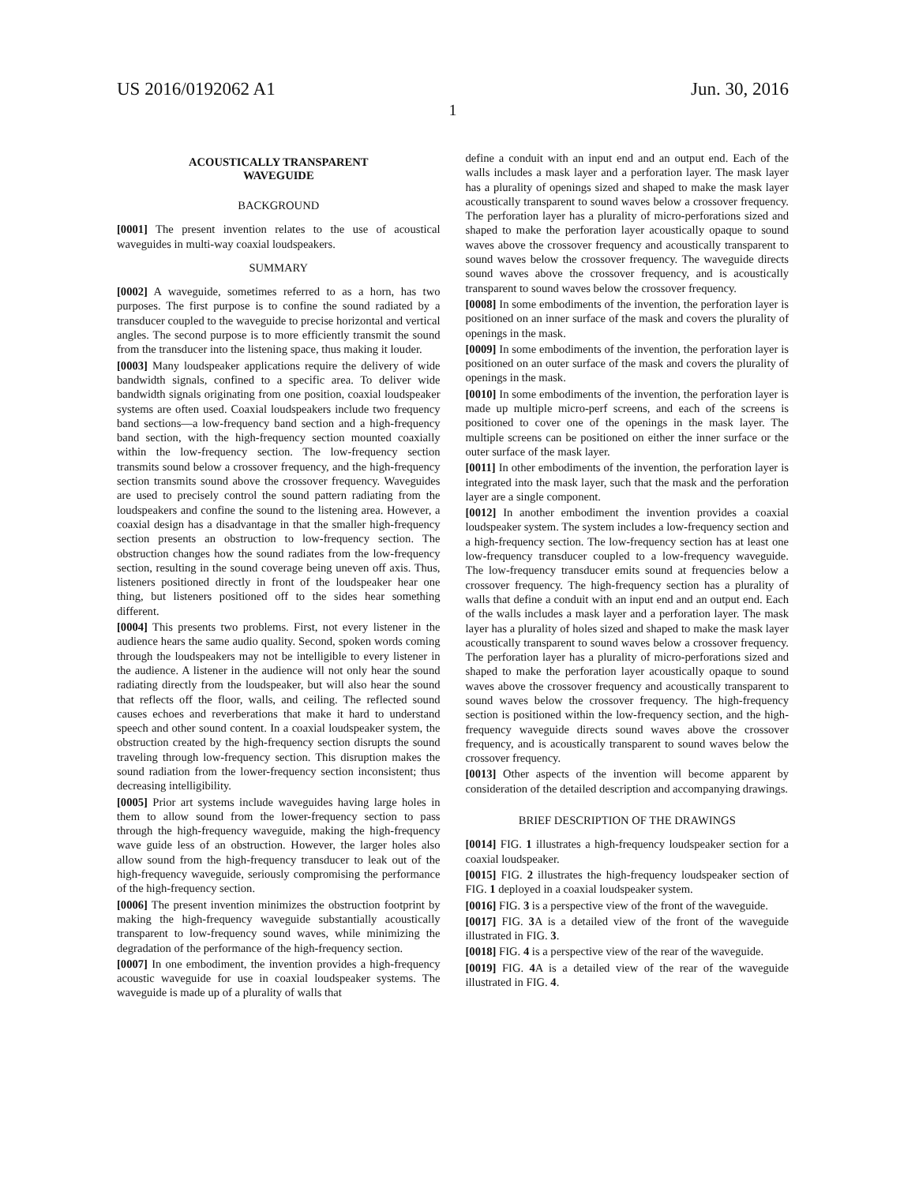US 2016/0192062 A1 Jun. 30, 2016
1
ACOUSTICALLY TRANSPARENT
WAVEGUIDE
BACKGROUND
[0001] The present invention relates to the use of acoustical waveguides in multi-way coaxial loudspeakers.
SUMMARY
[0002] A waveguide, sometimes referred to as a horn, has two purposes. The first purpose is to confine the sound radiated by a transducer coupled to the waveguide to precise horizontal and vertical angles. The second purpose is to more efficiently transmit the sound from the transducer into the listening space, thus making it louder.
[0003] Many loudspeaker applications require the delivery of wide bandwidth signals, confined to a specific area. To deliver wide bandwidth signals originating from one position, coaxial loudspeaker systems are often used. Coaxial loudspeakers include two frequency band sections—a low-frequency band section and a high-frequency band section, with the high-frequency section mounted coaxially within the low-frequency section. The low-frequency section transmits sound below a crossover frequency, and the high-frequency section transmits sound above the crossover frequency. Waveguides are used to precisely control the sound pattern radiating from the loudspeakers and confine the sound to the listening area. However, a coaxial design has a disadvantage in that the smaller high-frequency section presents an obstruction to low-frequency section. The obstruction changes how the sound radiates from the low-frequency section, resulting in the sound coverage being uneven off axis. Thus, listeners positioned directly in front of the loudspeaker hear one thing, but listeners positioned off to the sides hear something different.
[0004] This presents two problems. First, not every listener in the audience hears the same audio quality. Second, spoken words coming through the loudspeakers may not be intelligible to every listener in the audience. A listener in the audience will not only hear the sound radiating directly from the loudspeaker, but will also hear the sound that reflects off the floor, walls, and ceiling. The reflected sound causes echoes and reverberations that make it hard to understand speech and other sound content. In a coaxial loudspeaker system, the obstruction created by the high-frequency section disrupts the sound traveling through low-frequency section. This disruption makes the sound radiation from the lower-frequency section inconsistent; thus decreasing intelligibility.
[0005] Prior art systems include waveguides having large holes in them to allow sound from the lower-frequency section to pass through the high-frequency waveguide, making the high-frequency wave guide less of an obstruction. However, the larger holes also allow sound from the high-frequency transducer to leak out of the high-frequency waveguide, seriously compromising the performance of the high-frequency section.
[0006] The present invention minimizes the obstruction footprint by making the high-frequency waveguide substantially acoustically transparent to low-frequency sound waves, while minimizing the degradation of the performance of the high-frequency section.
[0007] In one embodiment, the invention provides a high-frequency acoustic waveguide for use in coaxial loudspeaker systems. The waveguide is made up of a plurality of walls that
define a conduit with an input end and an output end. Each of the walls includes a mask layer and a perforation layer. The mask layer has a plurality of openings sized and shaped to make the mask layer acoustically transparent to sound waves below a crossover frequency. The perforation layer has a plurality of micro-perforations sized and shaped to make the perforation layer acoustically opaque to sound waves above the crossover frequency and acoustically transparent to sound waves below the crossover frequency. The waveguide directs sound waves above the crossover frequency, and is acoustically transparent to sound waves below the crossover frequency.
[0008] In some embodiments of the invention, the perforation layer is positioned on an inner surface of the mask and covers the plurality of openings in the mask.
[0009] In some embodiments of the invention, the perforation layer is positioned on an outer surface of the mask and covers the plurality of openings in the mask.
[0010] In some embodiments of the invention, the perforation layer is made up multiple micro-perf screens, and each of the screens is positioned to cover one of the openings in the mask layer. The multiple screens can be positioned on either the inner surface or the outer surface of the mask layer.
[0011] In other embodiments of the invention, the perforation layer is integrated into the mask layer, such that the mask and the perforation layer are a single component.
[0012] In another embodiment the invention provides a coaxial loudspeaker system. The system includes a low-frequency section and a high-frequency section. The low-frequency section has at least one low-frequency transducer coupled to a low-frequency waveguide. The low-frequency transducer emits sound at frequencies below a crossover frequency. The high-frequency section has a plurality of walls that define a conduit with an input end and an output end. Each of the walls includes a mask layer and a perforation layer. The mask layer has a plurality of holes sized and shaped to make the mask layer acoustically transparent to sound waves below a crossover frequency. The perforation layer has a plurality of micro-perforations sized and shaped to make the perforation layer acoustically opaque to sound waves above the crossover frequency and acoustically transparent to sound waves below the crossover frequency. The high-frequency section is positioned within the low-frequency section, and the high-frequency waveguide directs sound waves above the crossover frequency, and is acoustically transparent to sound waves below the crossover frequency.
[0013] Other aspects of the invention will become apparent by consideration of the detailed description and accompanying drawings.
BRIEF DESCRIPTION OF THE DRAWINGS
[0014] FIG. 1 illustrates a high-frequency loudspeaker section for a coaxial loudspeaker.
[0015] FIG. 2 illustrates the high-frequency loudspeaker section of FIG. 1 deployed in a coaxial loudspeaker system.
[0016] FIG. 3 is a perspective view of the front of the waveguide.
[0017] FIG. 3 A is a detailed view of the front of the waveguide illustrated in FIG. 3.
[0018] FIG. 4 is a perspective view of the rear of the waveguide.
[0019] FIG. 4 A is a detailed view of the rear of the waveguide illustrated in FIG. 4.